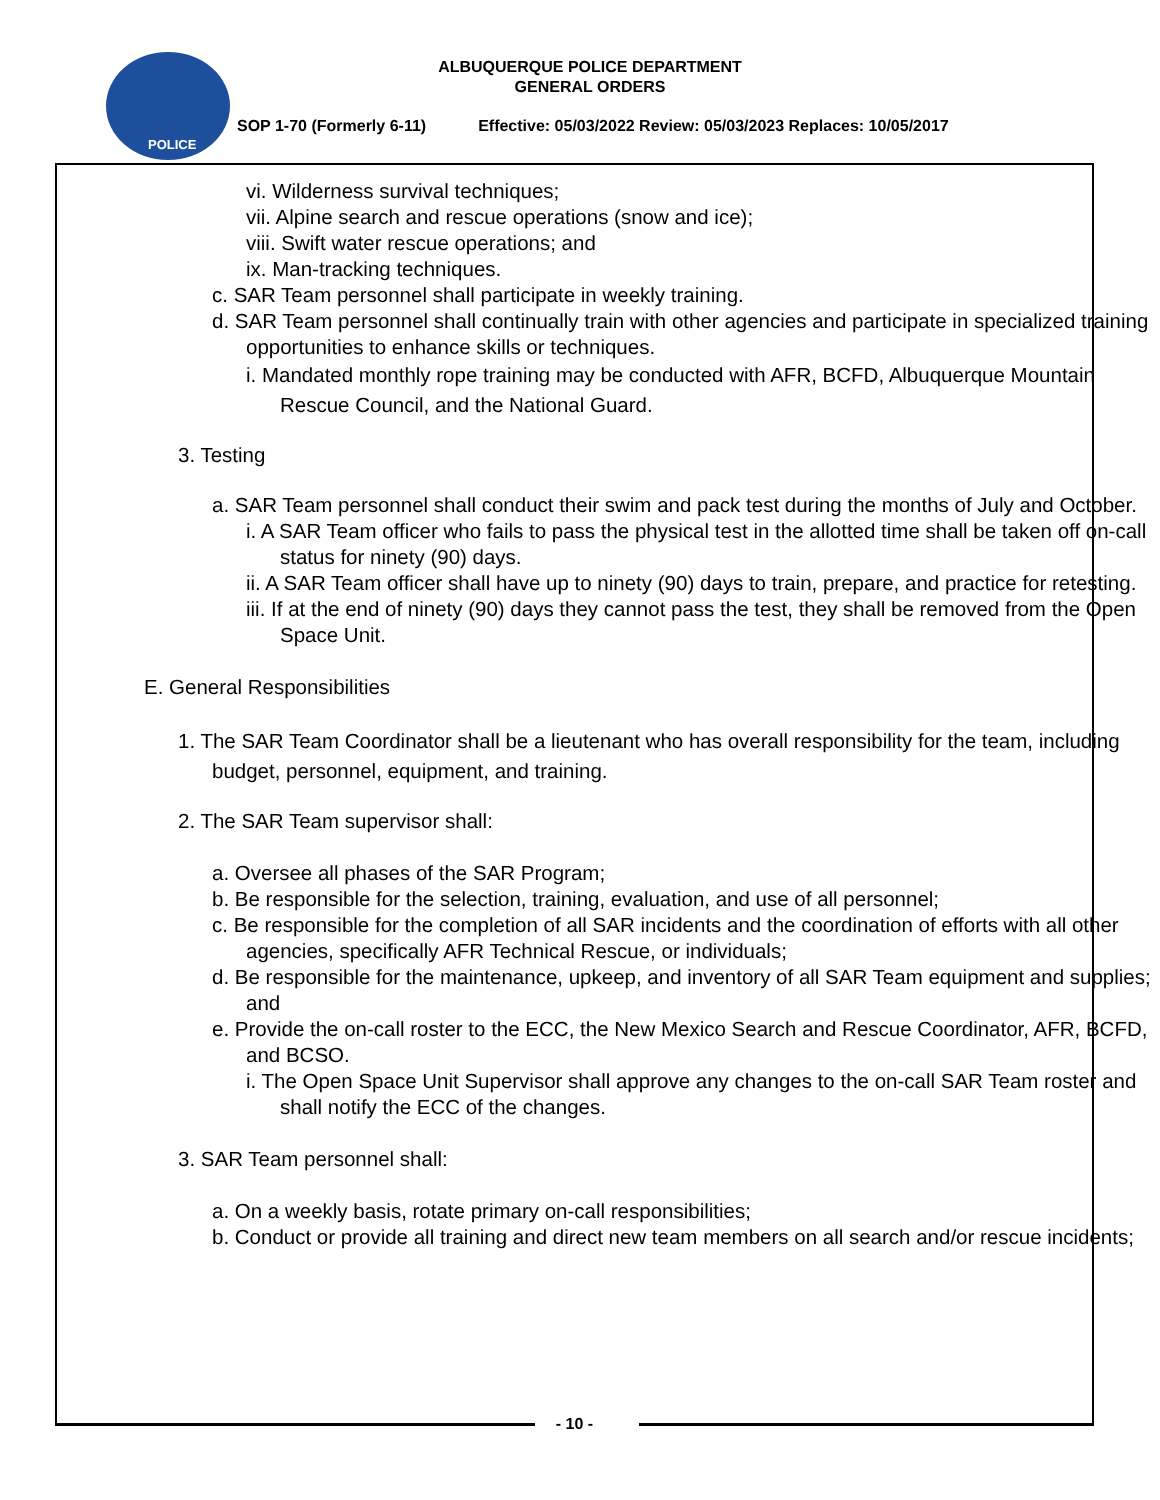POLICE
ALBUQUERQUE POLICE DEPARTMENT
GENERAL ORDERS
SOP 1-70 (Formerly 6-11) Effective: 05/03/2022 Review: 05/03/2023 Replaces: 10/05/2017
vi. Wilderness survival techniques;
vii. Alpine search and rescue operations (snow and ice);
viii. Swift water rescue operations; and
ix. Man-tracking techniques.
c. SAR Team personnel shall participate in weekly training.
d. SAR Team personnel shall continually train with other agencies and participate in specialized training opportunities to enhance skills or techniques.
i. Mandated monthly rope training may be conducted with AFR, BCFD, Albuquerque Mountain Rescue Council, and the National Guard.
3. Testing
a. SAR Team personnel shall conduct their swim and pack test during the months of July and October.
i. A SAR Team officer who fails to pass the physical test in the allotted time shall be taken off on-call status for ninety (90) days.
ii. A SAR Team officer shall have up to ninety (90) days to train, prepare, and practice for retesting.
iii. If at the end of ninety (90) days they cannot pass the test, they shall be removed from the Open Space Unit.
E. General Responsibilities
1. The SAR Team Coordinator shall be a lieutenant who has overall responsibility for the team, including budget, personnel, equipment, and training.
2. The SAR Team supervisor shall:
a. Oversee all phases of the SAR Program;
b. Be responsible for the selection, training, evaluation, and use of all personnel;
c. Be responsible for the completion of all SAR incidents and the coordination of efforts with all other agencies, specifically AFR Technical Rescue, or individuals;
d. Be responsible for the maintenance, upkeep, and inventory of all SAR Team equipment and supplies; and
e. Provide the on-call roster to the ECC, the New Mexico Search and Rescue Coordinator, AFR, BCFD, and BCSO.
i. The Open Space Unit Supervisor shall approve any changes to the on-call SAR Team roster and shall notify the ECC of the changes.
3. SAR Team personnel shall:
a. On a weekly basis, rotate primary on-call responsibilities;
b. Conduct or provide all training and direct new team members on all search and/or rescue incidents;
- 10 -